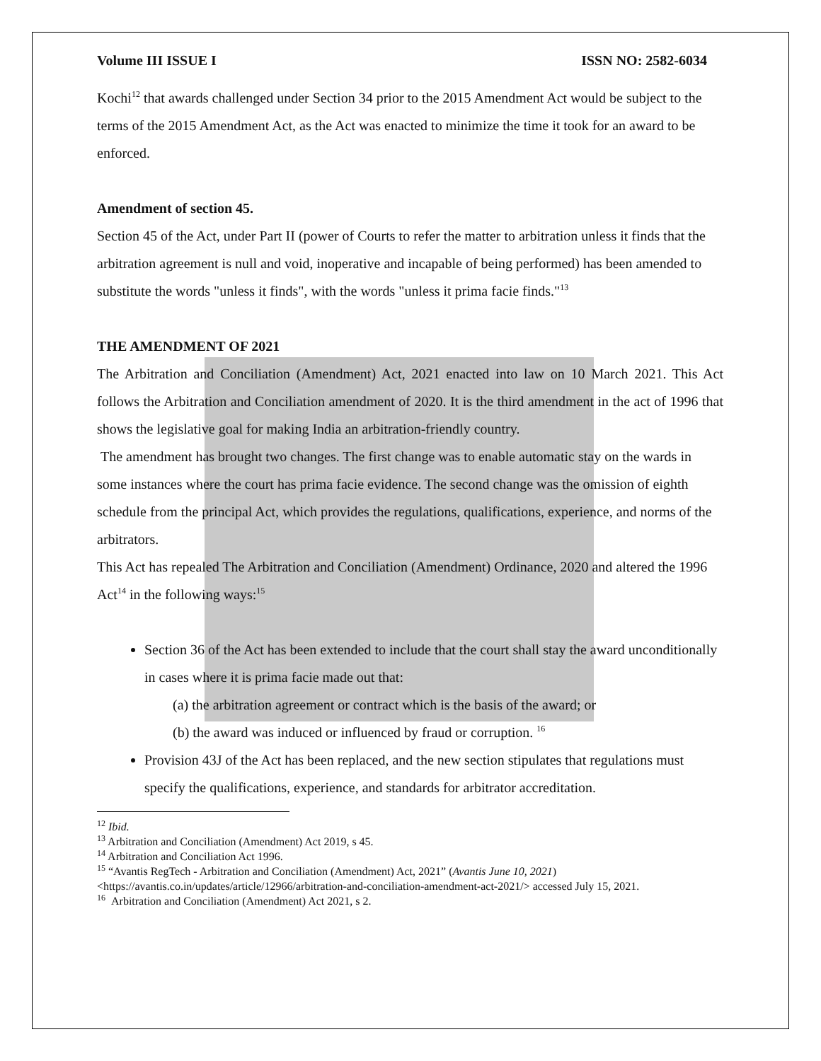Volume III ISSUE I ISSN NO: 2582-6034
Kochi<sup>12</sup> that awards challenged under Section 34 prior to the 2015 Amendment Act would be subject to the terms of the 2015 Amendment Act, as the Act was enacted to minimize the time it took for an award to be enforced.
Amendment of section 45.
Section 45 of the Act, under Part II (power of Courts to refer the matter to arbitration unless it finds that the arbitration agreement is null and void, inoperative and incapable of being performed) has been amended to substitute the words "unless it finds", with the words "unless it prima facie finds."<sup>13</sup>
THE AMENDMENT OF 2021
The Arbitration and Conciliation (Amendment) Act, 2021 enacted into law on 10 March 2021. This Act follows the Arbitration and Conciliation amendment of 2020. It is the third amendment in the act of 1996 that shows the legislative goal for making India an arbitration-friendly country.
The amendment has brought two changes. The first change was to enable automatic stay on the wards in some instances where the court has prima facie evidence. The second change was the omission of eighth schedule from the principal Act, which provides the regulations, qualifications, experience, and norms of the arbitrators.
This Act has repealed The Arbitration and Conciliation (Amendment) Ordinance, 2020 and altered the 1996 Act<sup>14</sup> in the following ways:<sup>15</sup>
Section 36 of the Act has been extended to include that the court shall stay the award unconditionally in cases where it is prima facie made out that:
(a) the arbitration agreement or contract which is the basis of the award; or
(b) the award was induced or influenced by fraud or corruption. <sup>16</sup>
Provision 43J of the Act has been replaced, and the new section stipulates that regulations must specify the qualifications, experience, and standards for arbitrator accreditation.
<sup>12</sup> Ibid.
<sup>13</sup> Arbitration and Conciliation (Amendment) Act 2019, s 45.
<sup>14</sup> Arbitration and Conciliation Act 1996.
<sup>15</sup> “Avantis RegTech - Arbitration and Conciliation (Amendment) Act, 2021” (Avantis June 10, 2021) <https://avantis.co.in/updates/article/12966/arbitration-and-conciliation-amendment-act-2021/> accessed July 15, 2021.
<sup>16</sup> Arbitration and Conciliation (Amendment) Act 2021, s 2.